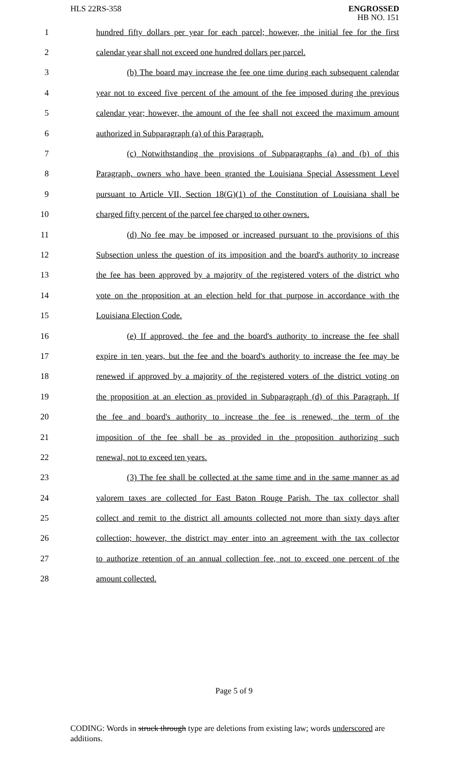HLS 22RS-358
ENGROSSED
HB NO. 151
1 hundred fifty dollars per year for each parcel; however, the initial fee for the first
2 calendar year shall not exceed one hundred dollars per parcel.
3 (b) The board may increase the fee one time during each subsequent calendar
4 year not to exceed five percent of the amount of the fee imposed during the previous
5 calendar year; however, the amount of the fee shall not exceed the maximum amount
6 authorized in Subparagraph (a) of this Paragraph.
7 (c) Notwithstanding the provisions of Subparagraphs (a) and (b) of this
8 Paragraph, owners who have been granted the Louisiana Special Assessment Level
9 pursuant to Article VII, Section 18(G)(1) of the Constitution of Louisiana shall be
10 charged fifty percent of the parcel fee charged to other owners.
11 (d) No fee may be imposed or increased pursuant to the provisions of this
12 Subsection unless the question of its imposition and the board's authority to increase
13 the fee has been approved by a majority of the registered voters of the district who
14 vote on the proposition at an election held for that purpose in accordance with the
15 Louisiana Election Code.
16 (e) If approved, the fee and the board's authority to increase the fee shall
17 expire in ten years, but the fee and the board's authority to increase the fee may be
18 renewed if approved by a majority of the registered voters of the district voting on
19 the proposition at an election as provided in Subparagraph (d) of this Paragraph. If
20 the fee and board's authority to increase the fee is renewed, the term of the
21 imposition of the fee shall be as provided in the proposition authorizing such
22 renewal, not to exceed ten years.
23 (3) The fee shall be collected at the same time and in the same manner as ad
24 valorem taxes are collected for East Baton Rouge Parish. The tax collector shall
25 collect and remit to the district all amounts collected not more than sixty days after
26 collection; however, the district may enter into an agreement with the tax collector
27 to authorize retention of an annual collection fee, not to exceed one percent of the
28 amount collected.
Page 5 of 9
CODING: Words in struck through type are deletions from existing law; words underscored are additions.